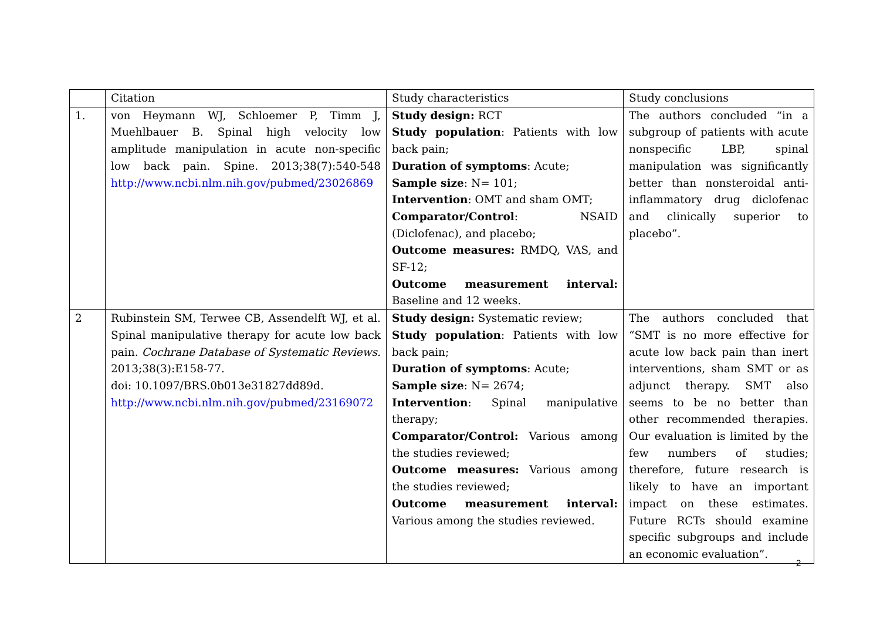| | Citation | Study characteristics | Study conclusions |
| 1. | von Heymann WJ, Schloemer P, Timm J, Muehlbauer B. Spinal high velocity low amplitude manipulation in acute non-specific low back pain. Spine. 2013;38(7):540-548 http://www.ncbi.nlm.nih.gov/pubmed/23026869 | Study design: RCT Study population : Patients with low back pain; Duration of symptoms : Acute; Sample size : N= 101; Intervention : OMT and sham OMT; Comparator/Control : NSAID (Diclofenac), and placebo; Outcome measures: RMDQ, VAS, and SF-12; Outcome measurement interval: Baseline and 12 weeks. | The authors concluded “in a subgroup of patients with acute nonspecific LBP, spinal manipulation was significantly better than nonsteroidal anti-inflammatory drug diclofenac and clinically superior to placebo”. |
| 2 | Rubinstein SM, Terwee CB, Assendelft WJ, et al. Spinal manipulative therapy for acute low back pain. Cochrane Database of Systematic Reviews. 2013;38(3):E158-77. doi: 10.1097/BRS.0b013e31827dd89d. http://www.ncbi.nlm.nih.gov/pubmed/23169072 | Study design: Systematic review; Study population : Patients with low back pain; Duration of symptoms : Acute; Sample size : N= 2674; Intervention : Spinal manipulative therapy; Comparator/Control: Various among the studies reviewed; Outcome measures: Various among the studies reviewed; Outcome measurement interval: Various among the studies reviewed. | The authors concluded that “SMT is no more effective for acute low back pain than inert interventions, sham SMT or as adjunct therapy. SMT also seems to be no better than other recommended therapies. Our evaluation is limited by the few numbers of studies; therefore, future research is likely to have an important impact on these estimates. Future RCTs should examine specific subgroups and include an economic evaluation”. |
2